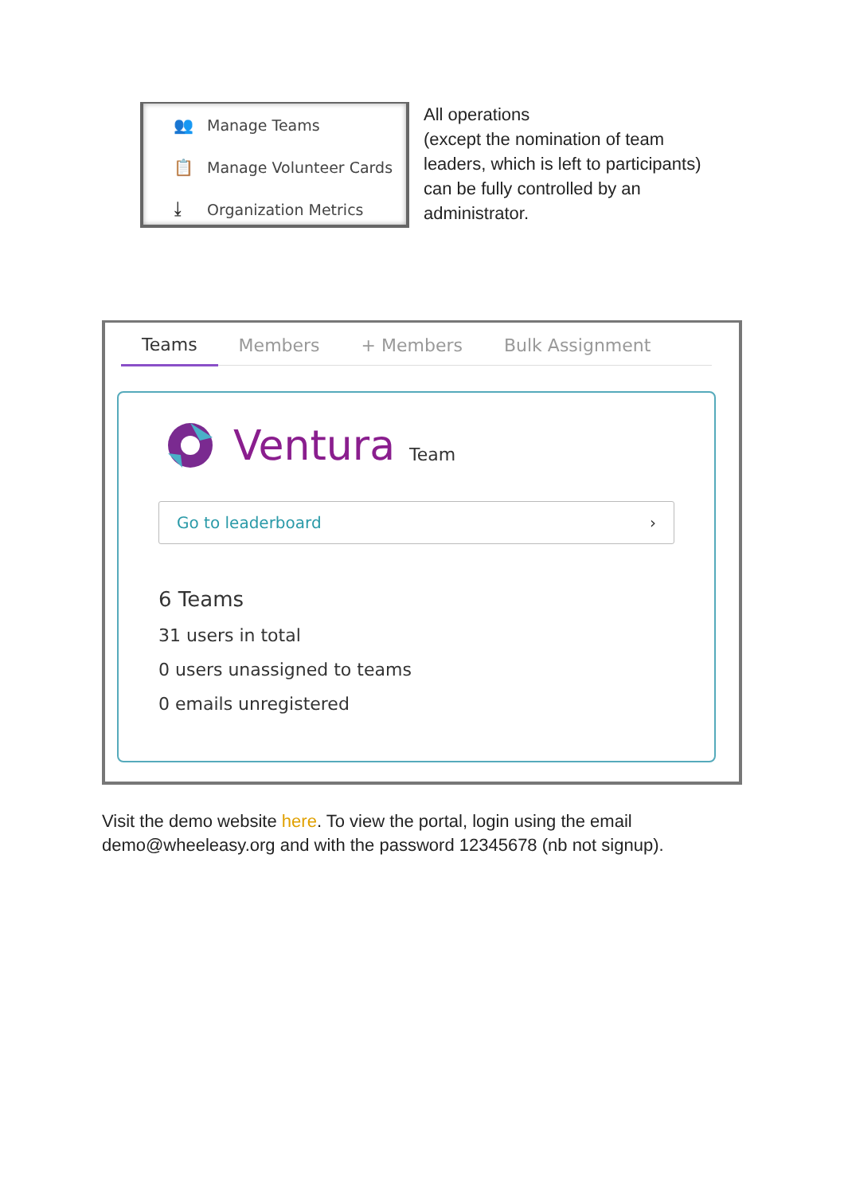👥 Manage Teams
📋 Manage Volunteer Cards
⤓ Organization Metrics
All operations
(except the nomination of team leaders, which is left to participants) can be fully controlled by an administrator.
Teams Members + Members Bulk Assignment
Ventura Team
Go to leaderboard ›
6 Teams
31 users in total
0 users unassigned to teams
0 emails unregistered
Visit the demo website here. To view the portal, login using the email demo@wheeleasy.org and with the password 12345678 (nb not signup).